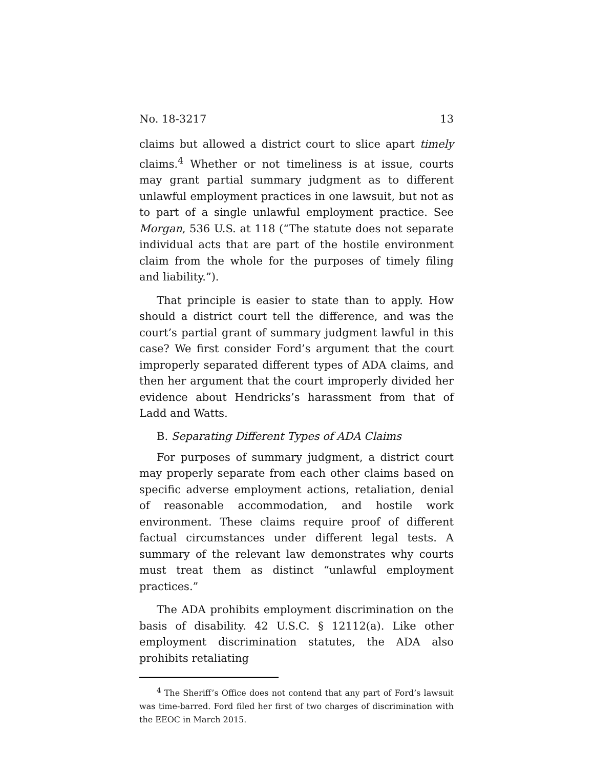No. 18-3217 13
claims but allowed a district court to slice apart timely claims.<sup>4</sup> Whether or not timeliness is at issue, courts may grant partial summary judgment as to different unlawful employment practices in one lawsuit, but not as to part of a single unlawful employment practice. See Morgan, 536 U.S. at 118 (“The statute does not separate individual acts that are part of the hostile environment claim from the whole for the purposes of timely filing and liability.”).
That principle is easier to state than to apply. How should a district court tell the difference, and was the court’s partial grant of summary judgment lawful in this case? We first consider Ford’s argument that the court improperly separated different types of ADA claims, and then her argument that the court improperly divided her evidence about Hendricks’s harassment from that of Ladd and Watts.
B. Separating Different Types of ADA Claims
For purposes of summary judgment, a district court may properly separate from each other claims based on specific adverse employment actions, retaliation, denial of reasonable accommodation, and hostile work environment. These claims require proof of different factual circumstances under different legal tests. A summary of the relevant law demonstrates why courts must treat them as distinct “unlawful employment practices.”
The ADA prohibits employment discrimination on the basis of disability. 42 U.S.C. § 12112(a). Like other employment discrimination statutes, the ADA also prohibits retaliating
<sup>4</sup> The Sheriff’s Office does not contend that any part of Ford’s lawsuit was time-barred. Ford filed her first of two charges of discrimination with the EEOC in March 2015.